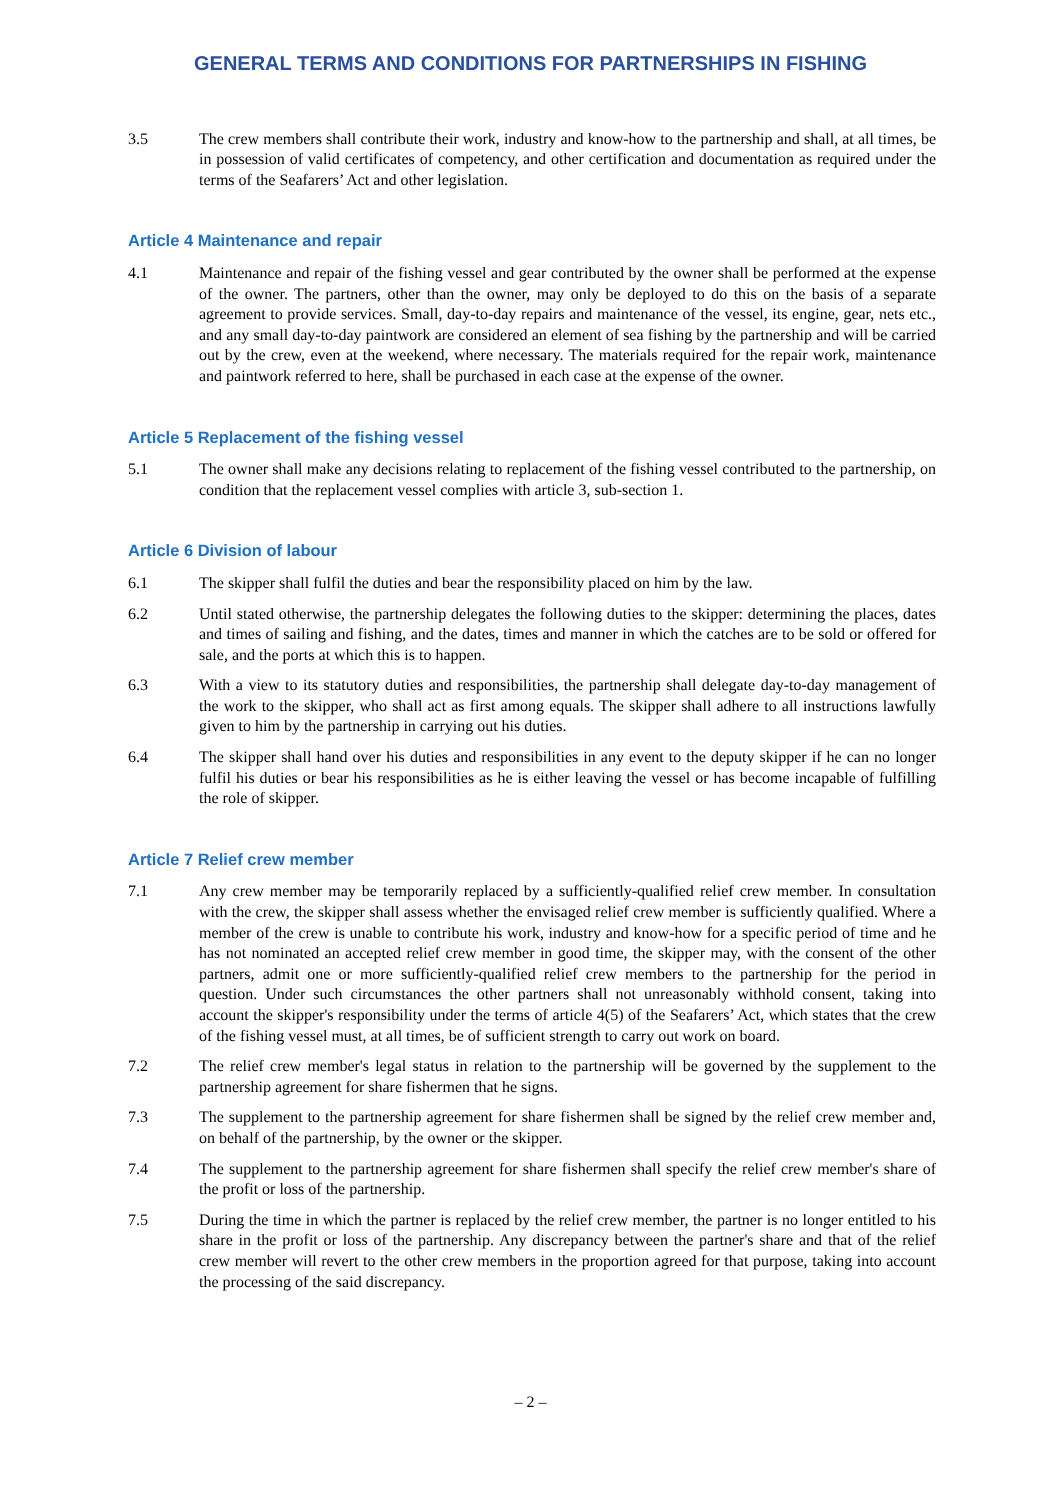GENERAL TERMS AND CONDITIONS FOR PARTNERSHIPS IN FISHING
3.5 The crew members shall contribute their work, industry and know-how to the partnership and shall, at all times, be in possession of valid certificates of competency, and other certification and documentation as required under the terms of the Seafarers’ Act and other legislation.
Article 4 Maintenance and repair
4.1 Maintenance and repair of the fishing vessel and gear contributed by the owner shall be performed at the expense of the owner. The partners, other than the owner, may only be deployed to do this on the basis of a separate agreement to provide services. Small, day-to-day repairs and maintenance of the vessel, its engine, gear, nets etc., and any small day-to-day paintwork are considered an element of sea fishing by the partnership and will be carried out by the crew, even at the weekend, where necessary. The materials required for the repair work, maintenance and paintwork referred to here, shall be purchased in each case at the expense of the owner.
Article 5 Replacement of the fishing vessel
5.1 The owner shall make any decisions relating to replacement of the fishing vessel contributed to the partnership, on condition that the replacement vessel complies with article 3, sub-section 1.
Article 6 Division of labour
6.1 The skipper shall fulfil the duties and bear the responsibility placed on him by the law.
6.2 Until stated otherwise, the partnership delegates the following duties to the skipper: determining the places, dates and times of sailing and fishing, and the dates, times and manner in which the catches are to be sold or offered for sale, and the ports at which this is to happen.
6.3 With a view to its statutory duties and responsibilities, the partnership shall delegate day-to-day management of the work to the skipper, who shall act as first among equals. The skipper shall adhere to all instructions lawfully given to him by the partnership in carrying out his duties.
6.4 The skipper shall hand over his duties and responsibilities in any event to the deputy skipper if he can no longer fulfil his duties or bear his responsibilities as he is either leaving the vessel or has become incapable of fulfilling the role of skipper.
Article 7 Relief crew member
7.1 Any crew member may be temporarily replaced by a sufficiently-qualified relief crew member. In consultation with the crew, the skipper shall assess whether the envisaged relief crew member is sufficiently qualified. Where a member of the crew is unable to contribute his work, industry and know-how for a specific period of time and he has not nominated an accepted relief crew member in good time, the skipper may, with the consent of the other partners, admit one or more sufficiently-qualified relief crew members to the partnership for the period in question. Under such circumstances the other partners shall not unreasonably withhold consent, taking into account the skipper's responsibility under the terms of article 4(5) of the Seafarers’ Act, which states that the crew of the fishing vessel must, at all times, be of sufficient strength to carry out work on board.
7.2 The relief crew member's legal status in relation to the partnership will be governed by the supplement to the partnership agreement for share fishermen that he signs.
7.3 The supplement to the partnership agreement for share fishermen shall be signed by the relief crew member and, on behalf of the partnership, by the owner or the skipper.
7.4 The supplement to the partnership agreement for share fishermen shall specify the relief crew member's share of the profit or loss of the partnership.
7.5 During the time in which the partner is replaced by the relief crew member, the partner is no longer entitled to his share in the profit or loss of the partnership. Any discrepancy between the partner's share and that of the relief crew member will revert to the other crew members in the proportion agreed for that purpose, taking into account the processing of the said discrepancy.
– 2 –